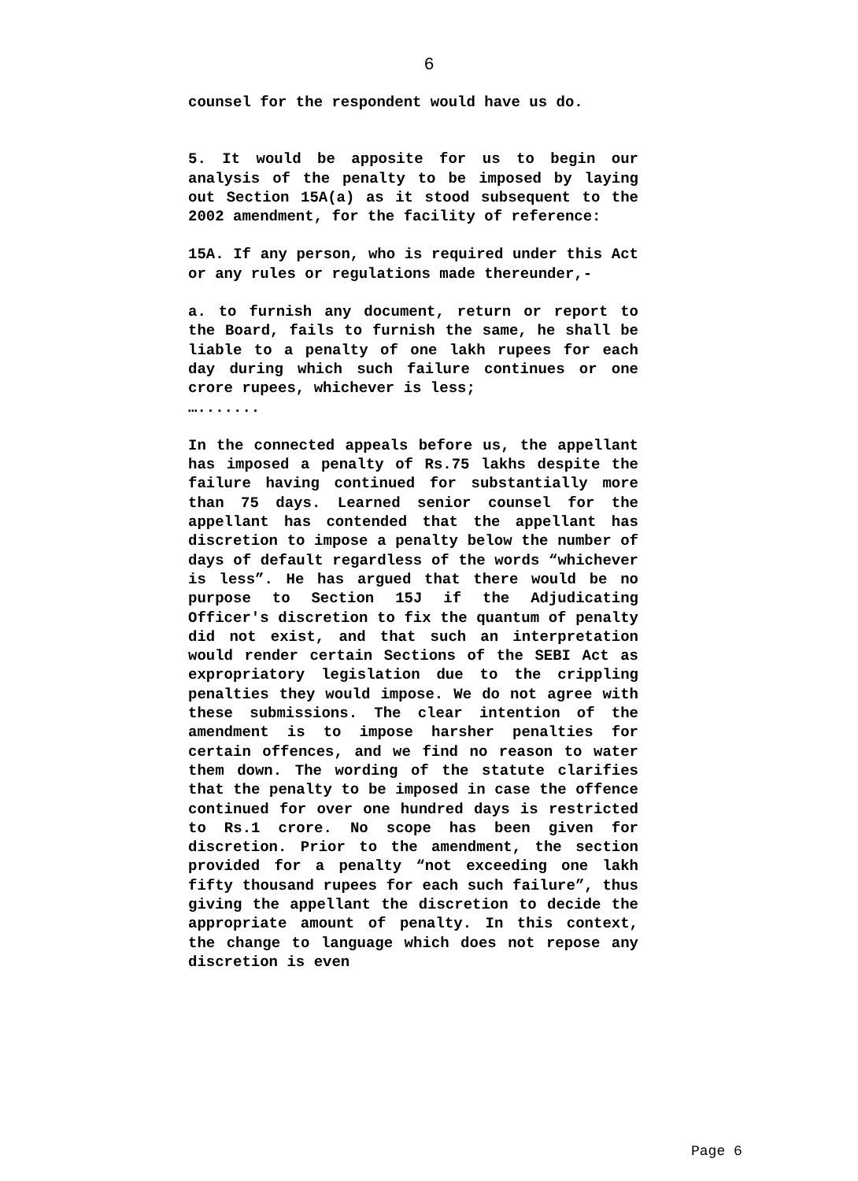6
counsel for the respondent would have us do.
5. It would be apposite for us to begin our analysis of the penalty to be imposed by laying out Section 15A(a) as it stood subsequent to the 2002 amendment, for the facility of reference:
15A. If any person, who is required under this Act or any rules or regulations made thereunder,-
a. to furnish any document, return or report to the Board, fails to furnish the same, he shall be liable to a penalty of one lakh rupees for each day during which such failure continues or one crore rupees, whichever is less;
….......
In the connected appeals before us, the appellant has imposed a penalty of Rs.75 lakhs despite the failure having continued for substantially more than 75 days. Learned senior counsel for the appellant has contended that the appellant has discretion to impose a penalty below the number of days of default regardless of the words “whichever is less”. He has argued that there would be no purpose to Section 15J if the Adjudicating Officer's discretion to fix the quantum of penalty did not exist, and that such an interpretation would render certain Sections of the SEBI Act as expropriatory legislation due to the crippling penalties they would impose. We do not agree with these submissions. The clear intention of the amendment is to impose harsher penalties for certain offences, and we find no reason to water them down. The wording of the statute clarifies that the penalty to be imposed in case the offence continued for over one hundred days is restricted to Rs.1 crore. No scope has been given for discretion. Prior to the amendment, the section provided for a penalty “not exceeding one lakh fifty thousand rupees for each such failure”, thus giving the appellant the discretion to decide the appropriate amount of penalty. In this context, the change to language which does not repose any discretion is even
Page 6